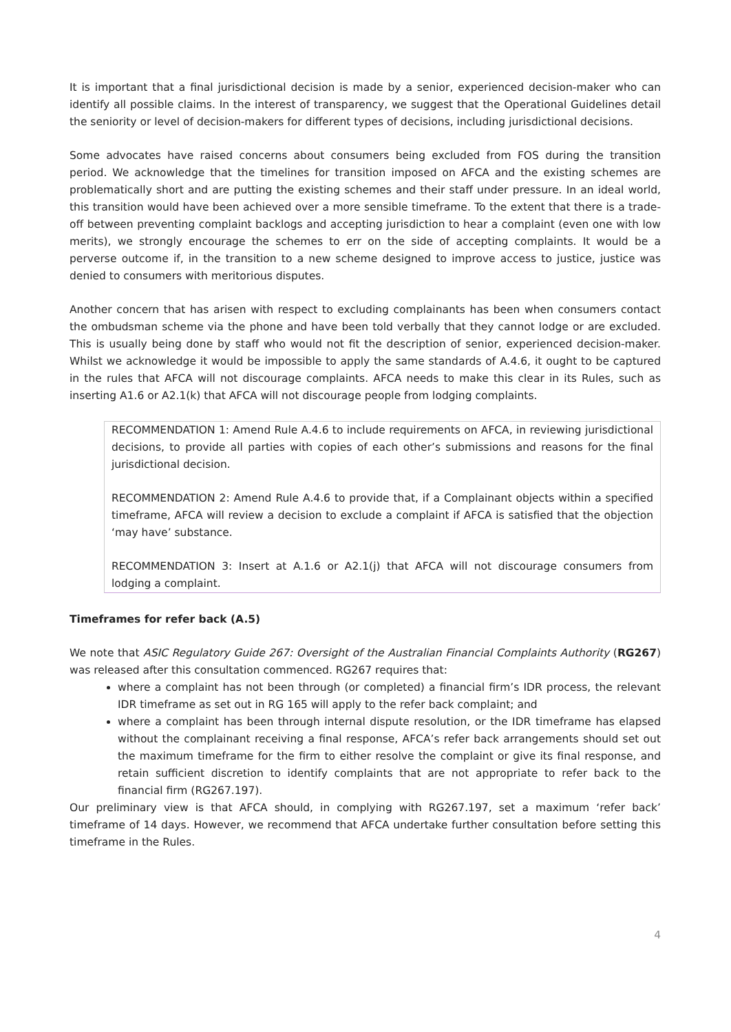It is important that a final jurisdictional decision is made by a senior, experienced decision-maker who can identify all possible claims. In the interest of transparency, we suggest that the Operational Guidelines detail the seniority or level of decision-makers for different types of decisions, including jurisdictional decisions.
Some advocates have raised concerns about consumers being excluded from FOS during the transition period. We acknowledge that the timelines for transition imposed on AFCA and the existing schemes are problematically short and are putting the existing schemes and their staff under pressure. In an ideal world, this transition would have been achieved over a more sensible timeframe. To the extent that there is a trade-off between preventing complaint backlogs and accepting jurisdiction to hear a complaint (even one with low merits), we strongly encourage the schemes to err on the side of accepting complaints. It would be a perverse outcome if, in the transition to a new scheme designed to improve access to justice, justice was denied to consumers with meritorious disputes.
Another concern that has arisen with respect to excluding complainants has been when consumers contact the ombudsman scheme via the phone and have been told verbally that they cannot lodge or are excluded. This is usually being done by staff who would not fit the description of senior, experienced decision-maker. Whilst we acknowledge it would be impossible to apply the same standards of A.4.6, it ought to be captured in the rules that AFCA will not discourage complaints. AFCA needs to make this clear in its Rules, such as inserting A1.6 or A2.1(k) that AFCA will not discourage people from lodging complaints.
RECOMMENDATION 1: Amend Rule A.4.6 to include requirements on AFCA, in reviewing jurisdictional decisions, to provide all parties with copies of each other’s submissions and reasons for the final jurisdictional decision.
RECOMMENDATION 2: Amend Rule A.4.6 to provide that, if a Complainant objects within a specified timeframe, AFCA will review a decision to exclude a complaint if AFCA is satisfied that the objection ‘may have’ substance.
RECOMMENDATION 3: Insert at A.1.6 or A2.1(j) that AFCA will not discourage consumers from lodging a complaint.
Timeframes for refer back (A.5)
We note that ASIC Regulatory Guide 267: Oversight of the Australian Financial Complaints Authority (RG267) was released after this consultation commenced. RG267 requires that:
where a complaint has not been through (or completed) a financial firm’s IDR process, the relevant IDR timeframe as set out in RG 165 will apply to the refer back complaint; and
where a complaint has been through internal dispute resolution, or the IDR timeframe has elapsed without the complainant receiving a final response, AFCA’s refer back arrangements should set out the maximum timeframe for the firm to either resolve the complaint or give its final response, and retain sufficient discretion to identify complaints that are not appropriate to refer back to the financial firm (RG267.197).
Our preliminary view is that AFCA should, in complying with RG267.197, set a maximum ‘refer back’ timeframe of 14 days. However, we recommend that AFCA undertake further consultation before setting this timeframe in the Rules.
​ 4